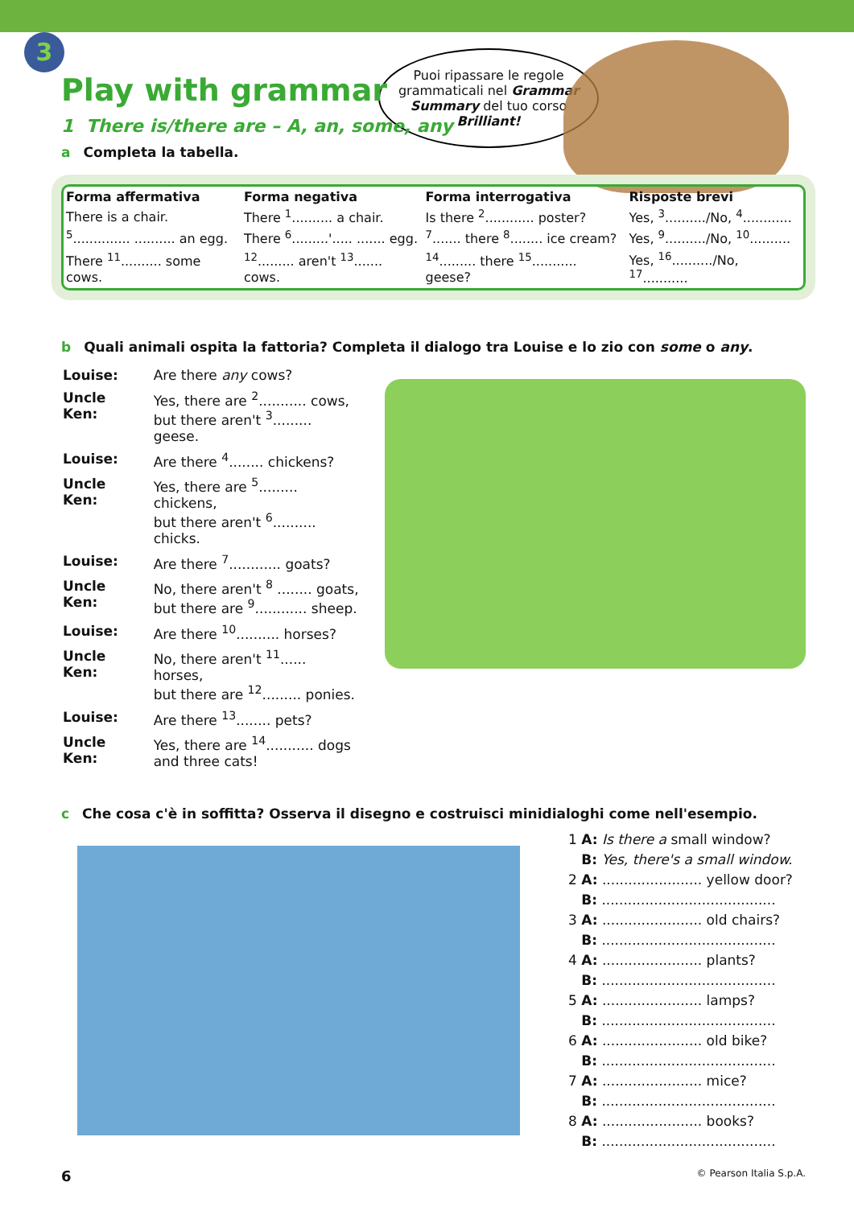3
Puoi ripassare le regole grammaticali nel Grammar Summary del tuo corso Brilliant!
Play with grammar
1 There is/there are – A, an, some, any
a Completa la tabella.
| Forma affermativa | Forma negativa | Forma interrogativa | Risposte brevi |
| --- | --- | --- | --- |
| There is a chair. | There <sup>1</sup>.......... a chair. | Is there <sup>2</sup>............ poster? | Yes, <sup>3</sup>........../No, <sup>4</sup>............ |
| <sup>5</sup>.............. .......... an egg. | There <sup>6</sup>.........'..... ....... egg. | <sup>7</sup>....... there <sup>8</sup>........ ice cream? | Yes, <sup>9</sup>........../No, <sup>10</sup>.......... |
| There <sup>11</sup>.......... some cows. | <sup>12</sup>......... aren't <sup>13</sup>....... cows. | <sup>14</sup>......... there <sup>15</sup>........... geese? | Yes, <sup>16</sup>........../No, <sup>17</sup>........... |
b Quali animali ospita la fattoria? Completa il dialogo tra Louise e lo zio con some o any.
| Louise: | Are there any cows? |
| Uncle Ken: | Yes, there are <sup>2</sup>........... cows, but there aren't <sup>3</sup>......... geese. |
| Louise: | Are there <sup>4</sup>........ chickens? |
| Uncle Ken: | Yes, there are <sup>5</sup>......... chickens, but there aren't <sup>6</sup>.......... chicks. |
| Louise: | Are there <sup>7</sup>............ goats? |
| Uncle Ken: | No, there aren't <sup>8</sup> ........ goats, but there are <sup>9</sup>............ sheep. |
| Louise: | Are there <sup>10</sup>.......... horses? |
| Uncle Ken: | No, there aren't <sup>11</sup>...... horses, but there are <sup>12</sup>......... ponies. |
| Louise: | Are there <sup>13</sup>........ pets? |
| Uncle Ken: | Yes, there are <sup>14</sup>........... dogs and three cats! |
c Che cosa c'è in soffitta? Osserva il disegno e costruisci minidialoghi come nell'esempio.
1 A: Is there a small window?
B: Yes, there's a small window.
2 A: ....................... yellow door?
B: ........................................
3 A: ....................... old chairs?
B: ........................................
4 A: ....................... plants?
B: ........................................
5 A: ....................... lamps?
B: ........................................
6 A: ....................... old bike?
B: ........................................
7 A: ....................... mice?
B: ........................................
8 A: ....................... books?
B: ........................................
6 © Pearson Italia S.p.A.